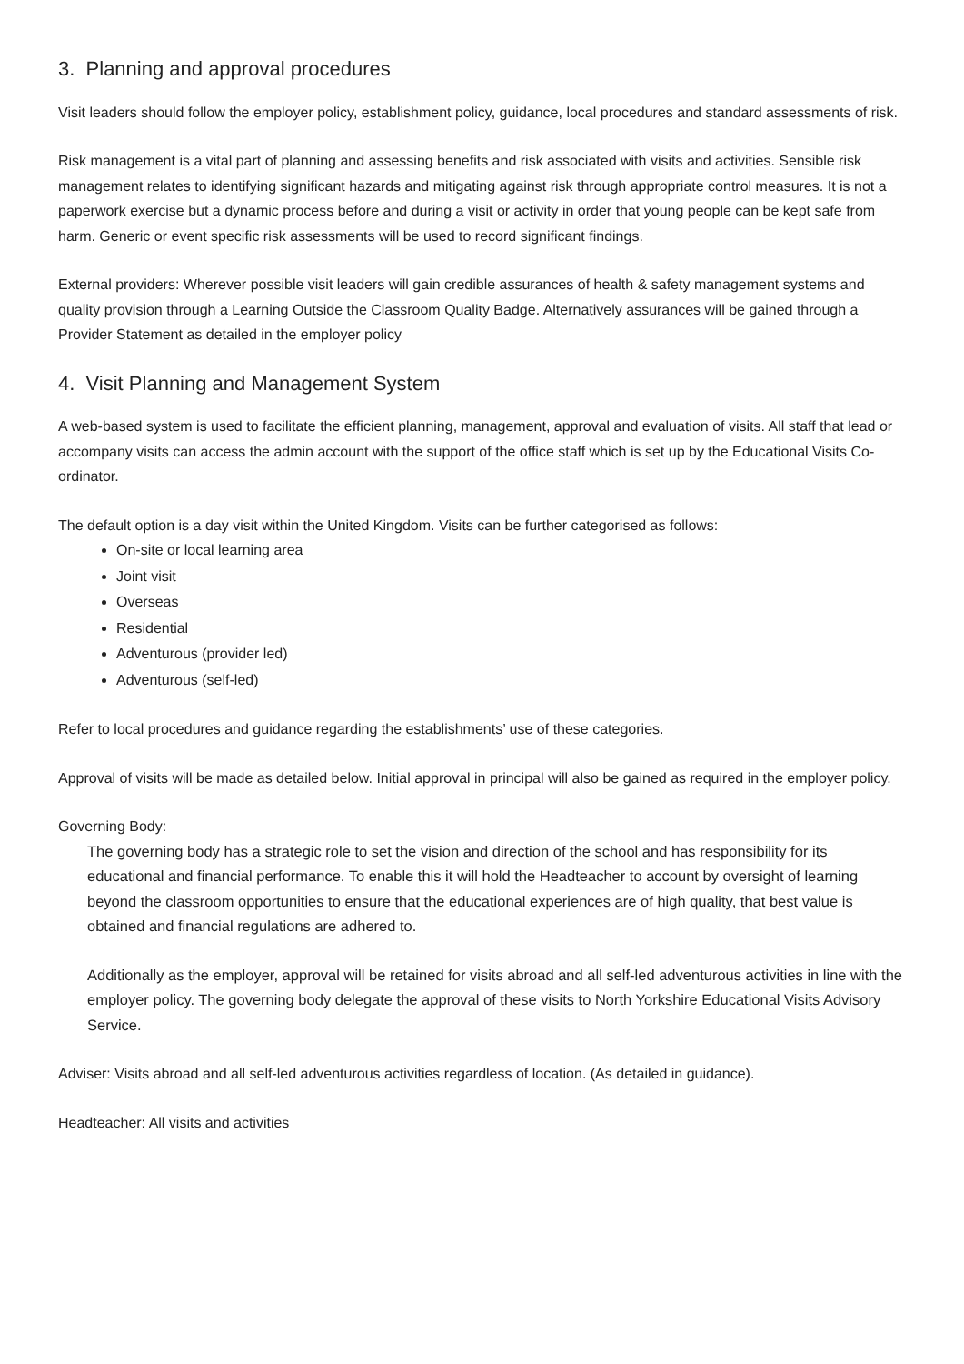3. Planning and approval procedures
Visit leaders should follow the employer policy, establishment policy, guidance, local procedures and standard assessments of risk.
Risk management is a vital part of planning and assessing benefits and risk associated with visits and activities. Sensible risk management relates to identifying significant hazards and mitigating against risk through appropriate control measures. It is not a paperwork exercise but a dynamic process before and during a visit or activity in order that young people can be kept safe from harm. Generic or event specific risk assessments will be used to record significant findings.
External providers: Wherever possible visit leaders will gain credible assurances of health & safety management systems and quality provision through a Learning Outside the Classroom Quality Badge. Alternatively assurances will be gained through a Provider Statement as detailed in the employer policy
4. Visit Planning and Management System
A web-based system is used to facilitate the efficient planning, management, approval and evaluation of visits. All staff that lead or accompany visits can access the admin account with the support of the office staff which is set up by the Educational Visits Co-ordinator.
The default option is a day visit within the United Kingdom. Visits can be further categorised as follows:
On-site or local learning area
Joint visit
Overseas
Residential
Adventurous (provider led)
Adventurous (self-led)
Refer to local procedures and guidance regarding the establishments’ use of these categories.
Approval of visits will be made as detailed below. Initial approval in principal will also be gained as required in the employer policy.
Governing Body:
The governing body has a strategic role to set the vision and direction of the school and has responsibility for its educational and financial performance. To enable this it will hold the Headteacher to account by oversight of learning beyond the classroom opportunities to ensure that the educational experiences are of high quality, that best value is obtained and financial regulations are adhered to.
Additionally as the employer, approval will be retained for visits abroad and all self-led adventurous activities in line with the employer policy. The governing body delegate the approval of these visits to North Yorkshire Educational Visits Advisory Service.
Adviser: Visits abroad and all self-led adventurous activities regardless of location. (As detailed in guidance).
Headteacher: All visits and activities